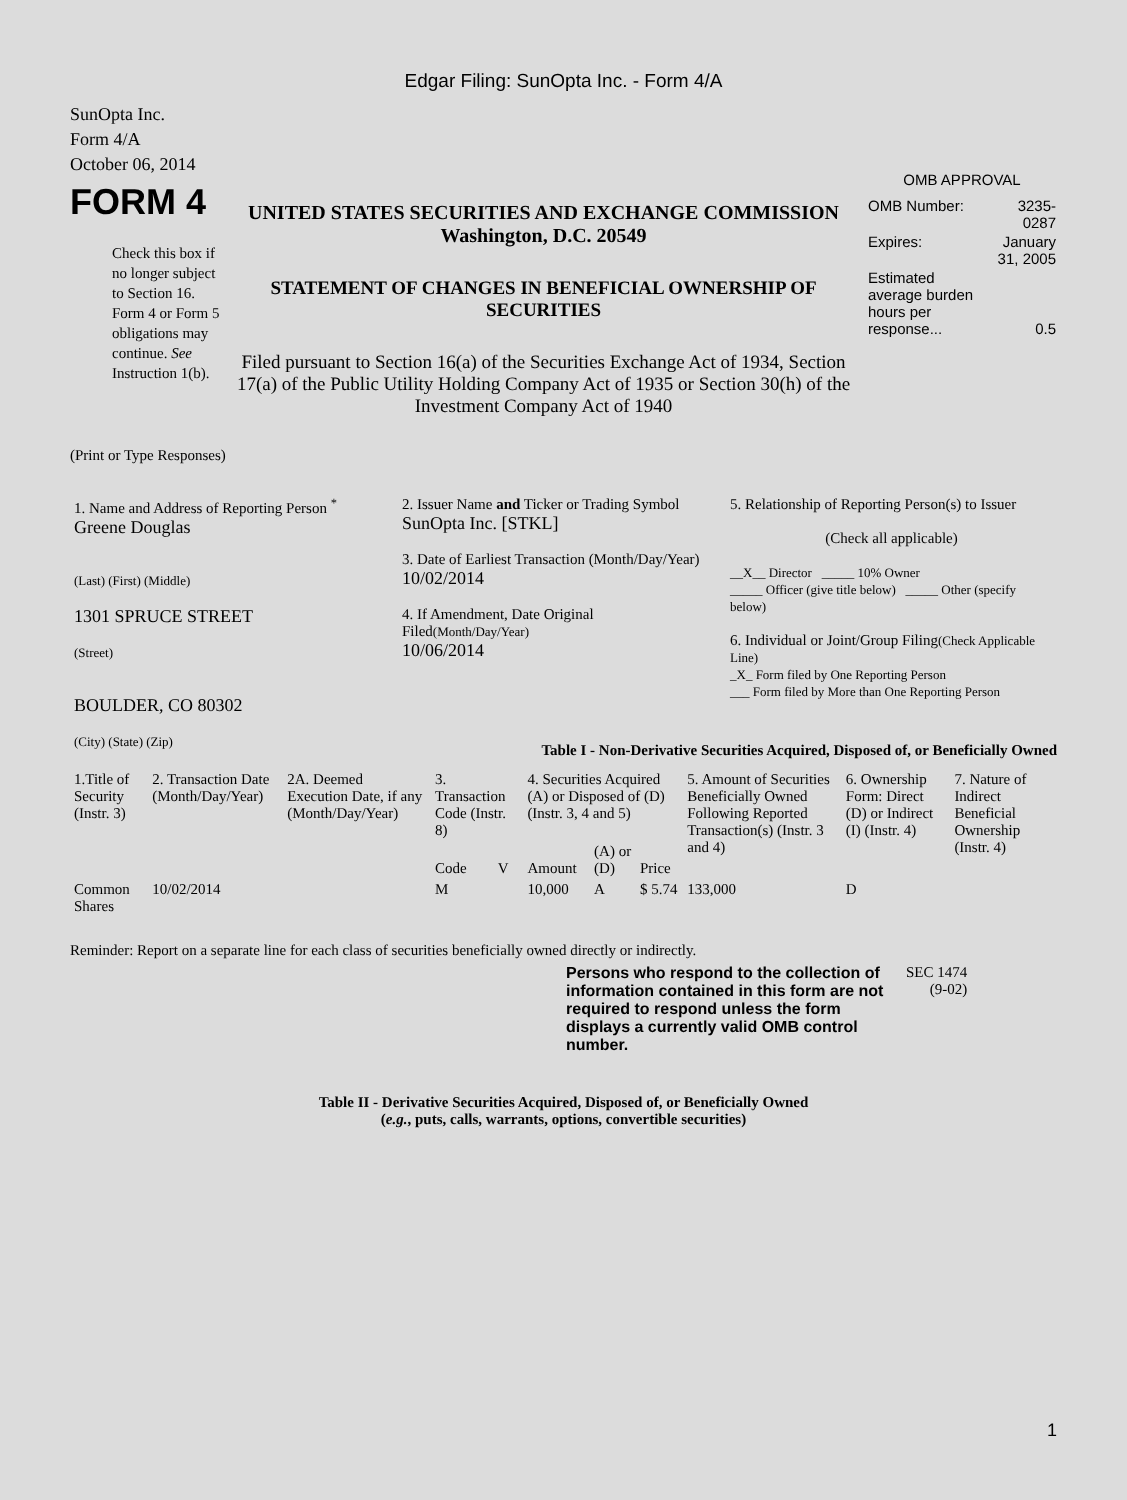Edgar Filing: SunOpta Inc. - Form 4/A
SunOpta Inc.
Form 4/A
October 06, 2014
FORM 4
Check this box if no longer subject to Section 16. Form 4 or Form 5 obligations may continue. See Instruction 1(b).
UNITED STATES SECURITIES AND EXCHANGE COMMISSION
Washington, D.C. 20549
STATEMENT OF CHANGES IN BENEFICIAL OWNERSHIP OF SECURITIES
Filed pursuant to Section 16(a) of the Securities Exchange Act of 1934, Section 17(a) of the Public Utility Holding Company Act of 1935 or Section 30(h) of the Investment Company Act of 1940
OMB APPROVAL
| OMB Number: | 3235-0287 |
| Expires: | January 31, 2005 |
| Estimated average burden hours per response... | 0.5 |
(Print or Type Responses)
| 1. Name and Address of Reporting Person <sup>*</sup> Greene Douglas (Last) (First) (Middle) 1301 SPRUCE STREET (Street) BOULDER, CO 80302 (City) (State) (Zip) | 2. Issuer Name and Ticker or Trading Symbol SunOpta Inc. [STKL] 3. Date of Earliest Transaction (Month/Day/Year) 10/02/2014 4. If Amendment, Date Original Filed (Month/Day/Year) 10/06/2014 | 5. Relationship of Reporting Person(s) to Issuer (Check all applicable) __X__ Director _____ 10% Owner _____ Officer (give title below) _____ Other (specify below) 6. Individual or Joint/Group Filing (Check Applicable Line) _X_ Form filed by One Reporting Person ___ Form filed by More than One Reporting Person |
Table I - Non-Derivative Securities Acquired, Disposed of, or Beneficially Owned
| 1.Title of Security (Instr. 3) | 2. Transaction Date (Month/Day/Year) | 2A. Deemed Execution Date, if any (Month/Day/Year) | 3. Transaction Code (Instr. 8) | | 4. Securities Acquired (A) or Disposed of (D) (Instr. 3, 4 and 5) | | | 5. Amount of Securities Beneficially Owned Following Reported Transaction(s) (Instr. 3 and 4) | 6. Ownership Form: Direct (D) or Indirect (I) (Instr. 4) | 7. Nature of Indirect Beneficial Ownership (Instr. 4) |
| --- | --- | --- | --- | --- | --- | --- | --- | --- | --- | --- |
| | | | Code | V | Amount | (A) or (D) | Price | | | |
| Common Shares | 10/02/2014 | | M | | 10,000 | A | $ 5.74 | 133,000 | D | |
Reminder: Report on a separate line for each class of securities beneficially owned directly or indirectly.
Persons who respond to the collection of information contained in this form are not required to respond unless the form displays a currently valid OMB control number.
SEC 1474
(9-02)
Table II - Derivative Securities Acquired, Disposed of, or Beneficially Owned
(e.g., puts, calls, warrants, options, convertible securities)
1